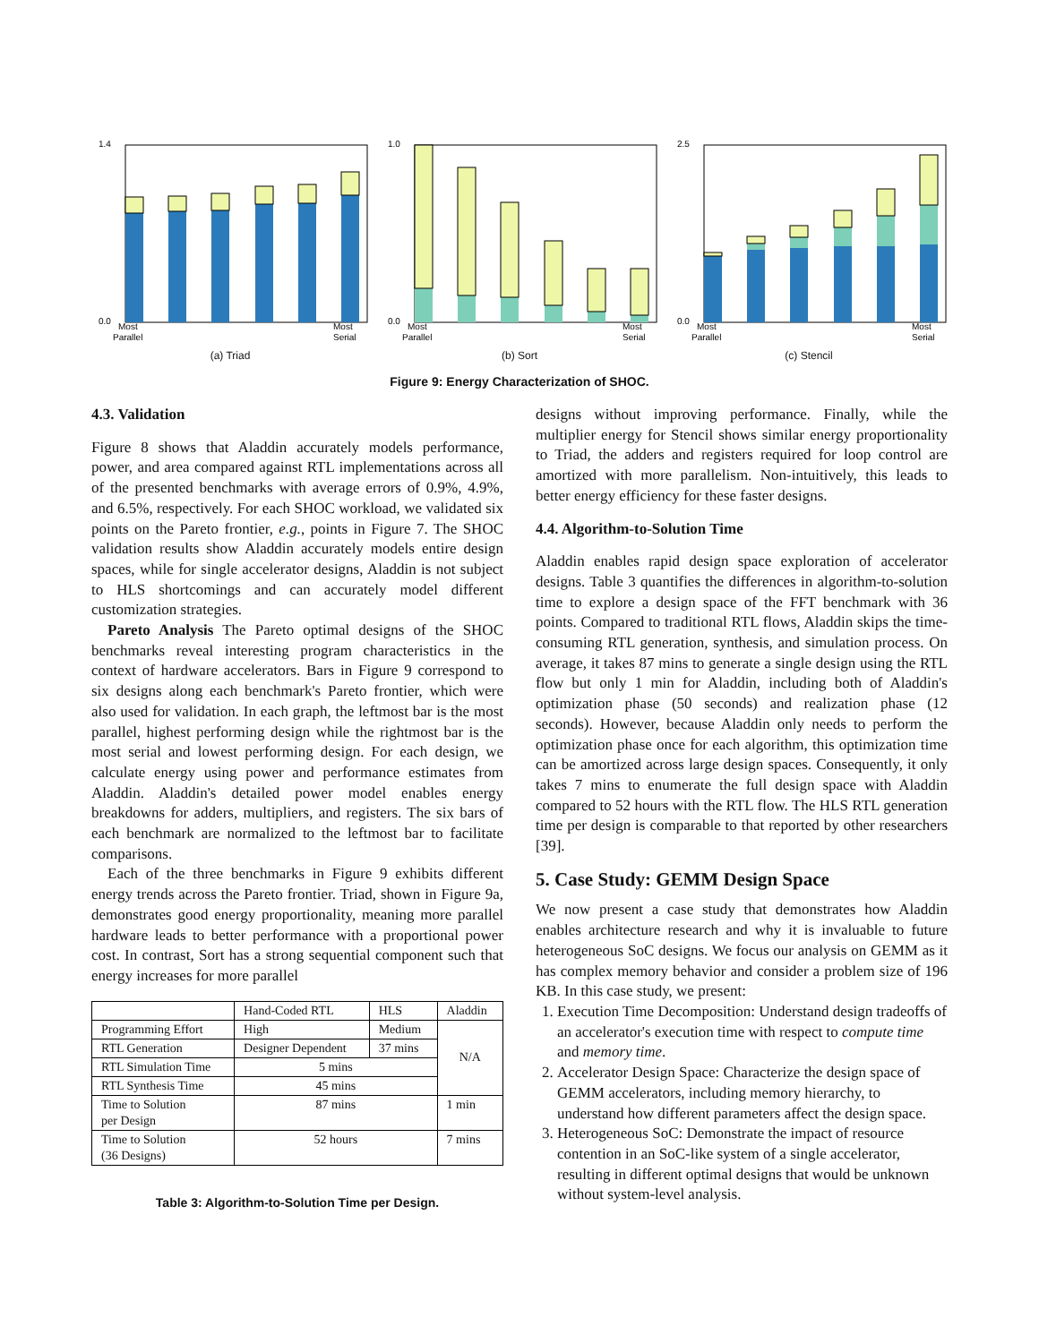1.4
0.0
Most
Most
Parallel
Serial
(a) Triad
1.0
0.0
Most
Most
Parallel
Serial
(b) Sort
2.5
0.0
Most
Most
Parallel
Serial
(c) Stencil
Figure 9: Energy Characterization of SHOC.
4.3. Validation
Figure 8 shows that Aladdin accurately models performance, power, and area compared against RTL implementations across all of the presented benchmarks with average errors of 0.9%, 4.9%, and 6.5%, respectively. For each SHOC workload, we validated six points on the Pareto frontier, e.g., points in Figure 7. The SHOC validation results show Aladdin accurately models entire design spaces, while for single accelerator designs, Aladdin is not subject to HLS shortcomings and can accurately model different customization strategies.
Pareto Analysis The Pareto optimal designs of the SHOC benchmarks reveal interesting program characteristics in the context of hardware accelerators. Bars in Figure 9 correspond to six designs along each benchmark's Pareto frontier, which were also used for validation. In each graph, the leftmost bar is the most parallel, highest performing design while the rightmost bar is the most serial and lowest performing design. For each design, we calculate energy using power and performance estimates from Aladdin. Aladdin's detailed power model enables energy breakdowns for adders, multipliers, and registers. The six bars of each benchmark are normalized to the leftmost bar to facilitate comparisons.
Each of the three benchmarks in Figure 9 exhibits different energy trends across the Pareto frontier. Triad, shown in Figure 9a, demonstrates good energy proportionality, meaning more parallel hardware leads to better performance with a proportional power cost. In contrast, Sort has a strong sequential component such that energy increases for more parallel
| | Hand-Coded RTL | HLS | Aladdin |
| --- | --- | --- | --- |
| Programming Effort | High | Medium | N/A |
| RTL Generation | Designer Dependent | 37 mins | |
| RTL Simulation Time | 5 mins | | |
| RTL Synthesis Time | 45 mins | | |
| Time to Solution per Design | 87 mins | | 1 min |
| Time to Solution (36 Designs) | 52 hours | | 7 mins |
Table 3: Algorithm-to-Solution Time per Design.
designs without improving performance. Finally, while the multiplier energy for Stencil shows similar energy proportionality to Triad, the adders and registers required for loop control are amortized with more parallelism. Non-intuitively, this leads to better energy efficiency for these faster designs.
4.4. Algorithm-to-Solution Time
Aladdin enables rapid design space exploration of accelerator designs. Table 3 quantifies the differences in algorithm-to-solution time to explore a design space of the FFT benchmark with 36 points. Compared to traditional RTL flows, Aladdin skips the time-consuming RTL generation, synthesis, and simulation process. On average, it takes 87 mins to generate a single design using the RTL flow but only 1 min for Aladdin, including both of Aladdin's optimization phase (50 seconds) and realization phase (12 seconds). However, because Aladdin only needs to perform the optimization phase once for each algorithm, this optimization time can be amortized across large design spaces. Consequently, it only takes 7 mins to enumerate the full design space with Aladdin compared to 52 hours with the RTL flow. The HLS RTL generation time per design is comparable to that reported by other researchers [39].
5. Case Study: GEMM Design Space
We now present a case study that demonstrates how Aladdin enables architecture research and why it is invaluable to future heterogeneous SoC designs. We focus our analysis on GEMM as it has complex memory behavior and consider a problem size of 196 KB. In this case study, we present:
1. Execution Time Decomposition: Understand design tradeoffs of an accelerator's execution time with respect to compute time and memory time.
2. Accelerator Design Space: Characterize the design space of GEMM accelerators, including memory hierarchy, to understand how different parameters affect the design space.
3. Heterogeneous SoC: Demonstrate the impact of resource contention in an SoC-like system of a single accelerator, resulting in different optimal designs that would be unknown without system-level analysis.